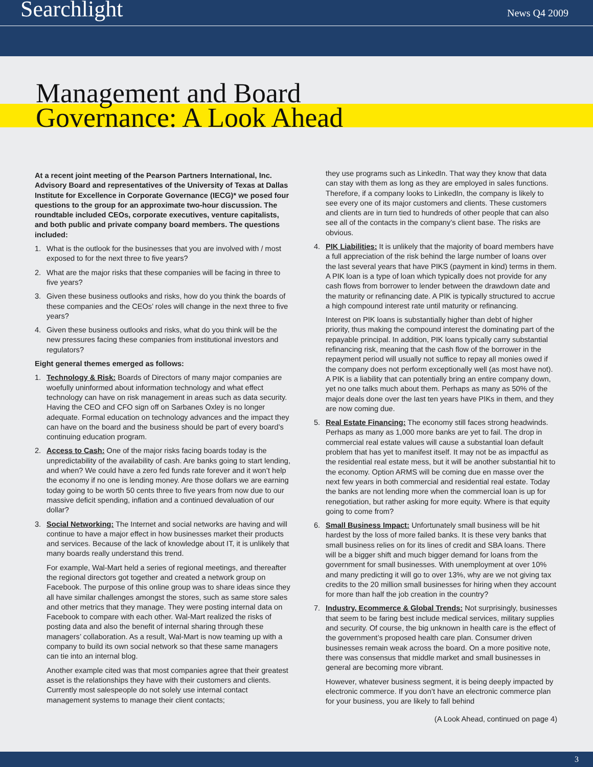Searchlight News Q4 2009
Management and Board
Governance: A Look Ahead
At a recent joint meeting of the Pearson Partners International, Inc. Advisory Board and representatives of the University of Texas at Dallas Institute for Excellence in Corporate Governance (IECG)* we posed four questions to the group for an approximate two-hour discussion. The roundtable included CEOs, corporate executives, venture capitalists, and both public and private company board members. The questions included:
1. What is the outlook for the businesses that you are involved with / most exposed to for the next three to five years?
2. What are the major risks that these companies will be facing in three to five years?
3. Given these business outlooks and risks, how do you think the boards of these companies and the CEOs’ roles will change in the next three to five years?
4. Given these business outlooks and risks, what do you think will be the new pressures facing these companies from institutional investors and regulators?
Eight general themes emerged as follows:
1. Technology & Risk: Boards of Directors of many major companies are woefully uninformed about information technology and what effect technology can have on risk management in areas such as data security. Having the CEO and CFO sign off on Sarbanes Oxley is no longer adequate. Formal education on technology advances and the impact they can have on the board and the business should be part of every board’s continuing education program.
2. Access to Cash: One of the major risks facing boards today is the unpredictability of the availability of cash. Are banks going to start lending, and when? We could have a zero fed funds rate forever and it won’t help the economy if no one is lending money. Are those dollars we are earning today going to be worth 50 cents three to five years from now due to our massive deficit spending, inflation and a continued devaluation of our dollar?
3. Social Networking: The Internet and social networks are having and will continue to have a major effect in how businesses market their products and services. Because of the lack of knowledge about IT, it is unlikely that many boards really understand this trend.
For example, Wal-Mart held a series of regional meetings, and thereafter the regional directors got together and created a network group on Facebook. The purpose of this online group was to share ideas since they all have similar challenges amongst the stores, such as same store sales and other metrics that they manage. They were posting internal data on Facebook to compare with each other. Wal-Mart realized the risks of posting data and also the benefit of internal sharing through these managers’ collaboration. As a result, Wal-Mart is now teaming up with a company to build its own social network so that these same managers can tie into an internal blog.
Another example cited was that most companies agree that their greatest asset is the relationships they have with their customers and clients. Currently most salespeople do not solely use internal contact management systems to manage their client contacts;
they use programs such as LinkedIn. That way they know that data can stay with them as long as they are employed in sales functions. Therefore, if a company looks to LinkedIn, the company is likely to see every one of its major customers and clients. These customers and clients are in turn tied to hundreds of other people that can also see all of the contacts in the company’s client base. The risks are obvious.
4. PIK Liabilities: It is unlikely that the majority of board members have a full appreciation of the risk behind the large number of loans over the last several years that have PIKS (payment in kind) terms in them. A PIK loan is a type of loan which typically does not provide for any cash flows from borrower to lender between the drawdown date and the maturity or refinancing date. A PIK is typically structured to accrue a high compound interest rate until maturity or refinancing.
Interest on PIK loans is substantially higher than debt of higher priority, thus making the compound interest the dominating part of the repayable principal. In addition, PIK loans typically carry substantial refinancing risk, meaning that the cash flow of the borrower in the repayment period will usually not suffice to repay all monies owed if the company does not perform exceptionally well (as most have not). A PIK is a liability that can potentially bring an entire company down, yet no one talks much about them. Perhaps as many as 50% of the major deals done over the last ten years have PIKs in them, and they are now coming due.
5. Real Estate Financing: The economy still faces strong headwinds. Perhaps as many as 1,000 more banks are yet to fail. The drop in commercial real estate values will cause a substantial loan default problem that has yet to manifest itself. It may not be as impactful as the residential real estate mess, but it will be another substantial hit to the economy. Option ARMS will be coming due en masse over the next few years in both commercial and residential real estate. Today the banks are not lending more when the commercial loan is up for renegotiation, but rather asking for more equity. Where is that equity going to come from?
6. Small Business Impact: Unfortunately small business will be hit hardest by the loss of more failed banks. It is these very banks that small business relies on for its lines of credit and SBA loans. There will be a bigger shift and much bigger demand for loans from the government for small businesses. With unemployment at over 10% and many predicting it will go to over 13%, why are we not giving tax credits to the 20 million small businesses for hiring when they account for more than half the job creation in the country?
7. Industry, Ecommerce & Global Trends: Not surprisingly, businesses that seem to be faring best include medical services, military supplies and security. Of course, the big unknown in health care is the effect of the government’s proposed health care plan. Consumer driven businesses remain weak across the board. On a more positive note, there was consensus that middle market and small businesses in general are becoming more vibrant.
However, whatever business segment, it is being deeply impacted by electronic commerce. If you don’t have an electronic commerce plan for your business, you are likely to fall behind
(A Look Ahead, continued on page 4)
3